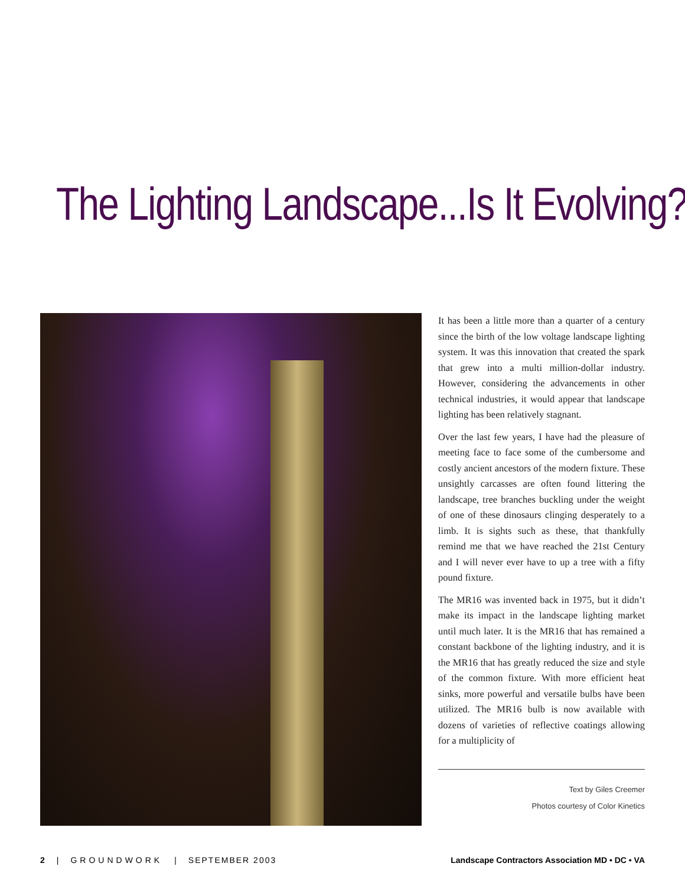The Lighting Landscape...Is It Evolving?
It has been a little more than a quarter of a century since the birth of the low voltage landscape lighting system. It was this innovation that created the spark that grew into a multi million-dollar industry. However, considering the advancements in other technical industries, it would appear that landscape lighting has been relatively stagnant.
Over the last few years, I have had the pleasure of meeting face to face some of the cumbersome and costly ancient ancestors of the modern fixture. These unsightly carcasses are often found littering the landscape, tree branches buckling under the weight of one of these dinosaurs clinging desperately to a limb. It is sights such as these, that thankfully remind me that we have reached the 21st Century and I will never ever have to up a tree with a fifty pound fixture.
The MR16 was invented back in 1975, but it didn’t make its impact in the landscape lighting market until much later. It is the MR16 that has remained a constant backbone of the lighting industry, and it is the MR16 that has greatly reduced the size and style of the common fixture. With more efficient heat sinks, more powerful and versatile bulbs have been utilized. The MR16 bulb is now available with dozens of varieties of reflective coatings allowing for a multiplicity of
Text by Giles Creemer
Photos courtesy of Color Kinetics
2 | GROUNDWORK | SEPTEMBER 2003
Landscape Contractors Association MD • DC • VA